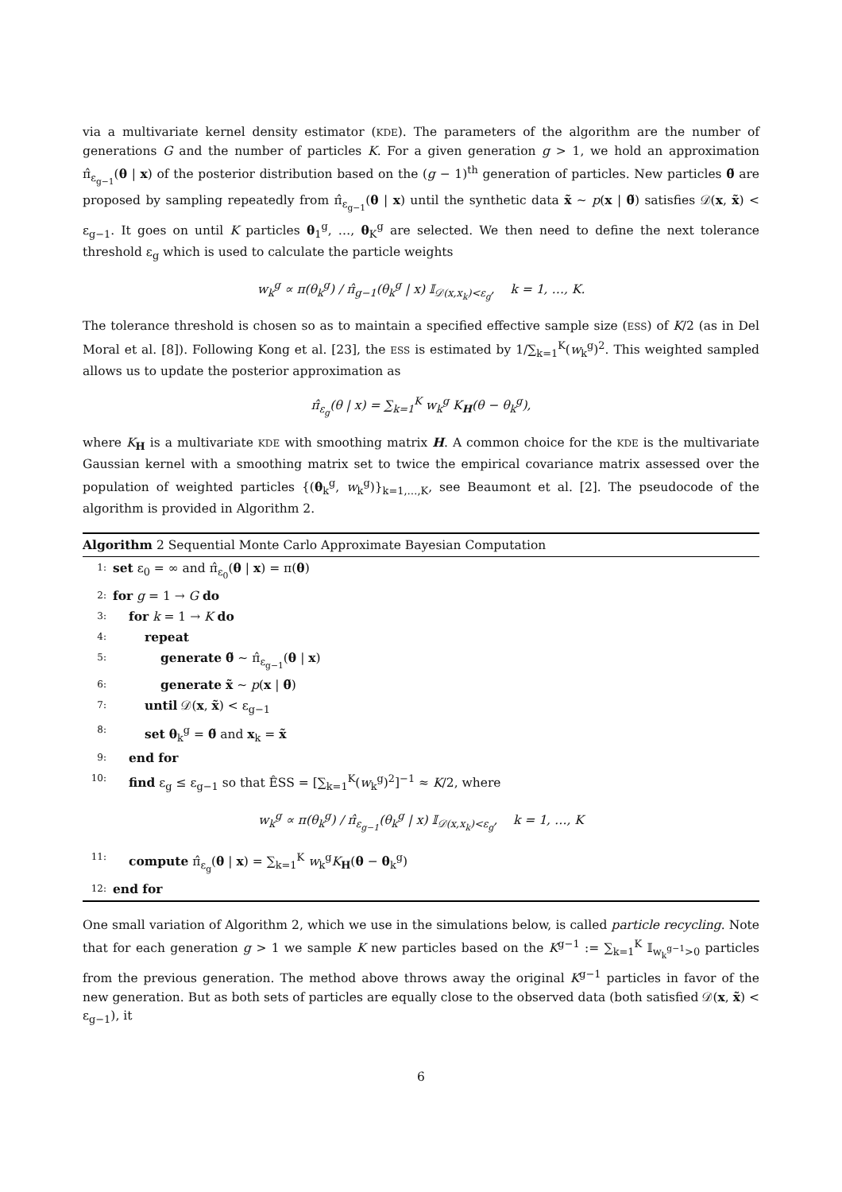via a multivariate kernel density estimator (KDE). The parameters of the algorithm are the number of generations G and the number of particles K. For a given generation g > 1, we hold an approximation π̂<sub>ε<sub>g−1</sub></sub>(θ | x) of the posterior distribution based on the (g − 1)<sup>th</sup> generation of particles. New particles θ̃ are proposed by sampling repeatedly from π̂<sub>ε<sub>g−1</sub></sub>(θ | x) until the synthetic data x̃ ∼ p(x | θ̃) satisfies 𝒟(x, x̃) < ε<sub>g−1</sub>. It goes on until K particles θ<sub>1</sub><sup>g</sup>, …, θ<sub>K</sub><sup>g</sup> are selected. We then need to define the next tolerance threshold ε<sub>g</sub> which is used to calculate the particle weights
w<sub>k</sub><sup>g</sup> ∝ π(θ<sub>k</sub><sup>g</sup>) / π̂<sub>g−1</sub>(θ<sub>k</sub><sup>g</sup> | x) 𝕀<sub>𝒟(x,x<sub>k</sub>)<ε<sub>g</sub></sub>, k = 1, …, K.
The tolerance threshold is chosen so as to maintain a specified effective sample size (ESS) of K/2 (as in Del Moral et al. [8]). Following Kong et al. [23], the ESS is estimated by 1/∑<sub>k=1</sub><sup>K</sup>(w<sub>k</sub><sup>g</sup>)<sup>2</sup>. This weighted sampled allows us to update the posterior approximation as
π̂<sub>ε<sub>g</sub></sub>(θ | x) = ∑<sub>k=1</sub><sup>K</sup> w<sub>k</sub><sup>g</sup> K<sub>H</sub>(θ − θ<sub>k</sub><sup>g</sup>),
where K<sub>H</sub> is a multivariate KDE with smoothing matrix H. A common choice for the KDE is the multivariate Gaussian kernel with a smoothing matrix set to twice the empirical covariance matrix assessed over the population of weighted particles {(θ<sub>k</sub><sup>g</sup>, w<sub>k</sub><sup>g</sup>)}<sub>k=1,…,K</sub>, see Beaumont et al. [2]. The pseudocode of the algorithm is provided in Algorithm 2.
Algorithm 2 Sequential Monte Carlo Approximate Bayesian Computation
1: set ε<sub>0</sub> = ∞ and π̂<sub>ε<sub>0</sub></sub>(θ | x) = π(θ)
2: for g = 1 → G do
3: for k = 1 → K do
4: repeat
5: generate θ̃ ∼ π̂<sub>ε<sub>g−1</sub></sub>(θ | x)
6: generate x̃ ∼ p(x | θ̃)
7: until 𝒟(x, x̃) < ε<sub>g−1</sub>
8: set θ<sub>k</sub><sup>g</sup> = θ̃ and x<sub>k</sub> = x̃
9: end for
10: find ε<sub>g</sub> ≤ ε<sub>g−1</sub> so that ÊSS = [∑<sub>k=1</sub><sup>K</sup>(w<sub>k</sub><sup>g</sup>)<sup>2</sup>]<sup>−1</sup> ≈ K/2, where
w<sub>k</sub><sup>g</sup> ∝ π(θ<sub>k</sub><sup>g</sup>) / π̂<sub>ε<sub>g−1</sub></sub>(θ<sub>k</sub><sup>g</sup> | x) 𝕀<sub>𝒟(x,x<sub>k</sub>)<ε<sub>g</sub></sub>, k = 1, …, K
11: compute π̂<sub>ε<sub>g</sub></sub>(θ | x) = ∑<sub>k=1</sub><sup>K</sup> w<sub>k</sub><sup>g</sup>K<sub>H</sub>(θ − θ<sub>k</sub><sup>g</sup>)
12: end for
One small variation of Algorithm 2, which we use in the simulations below, is called particle recycling. Note that for each generation g > 1 we sample K new particles based on the K<sup>g−1</sup> := ∑<sub>k=1</sub><sup>K</sup> 𝕀<sub>w<sub>k</sub><sup>g−1</sup>>0</sub> particles from the previous generation. The method above throws away the original K<sup>g−1</sup> particles in favor of the new generation. But as both sets of particles are equally close to the observed data (both satisfied 𝒟(x, x̃) < ε<sub>g−1</sub>), it
6